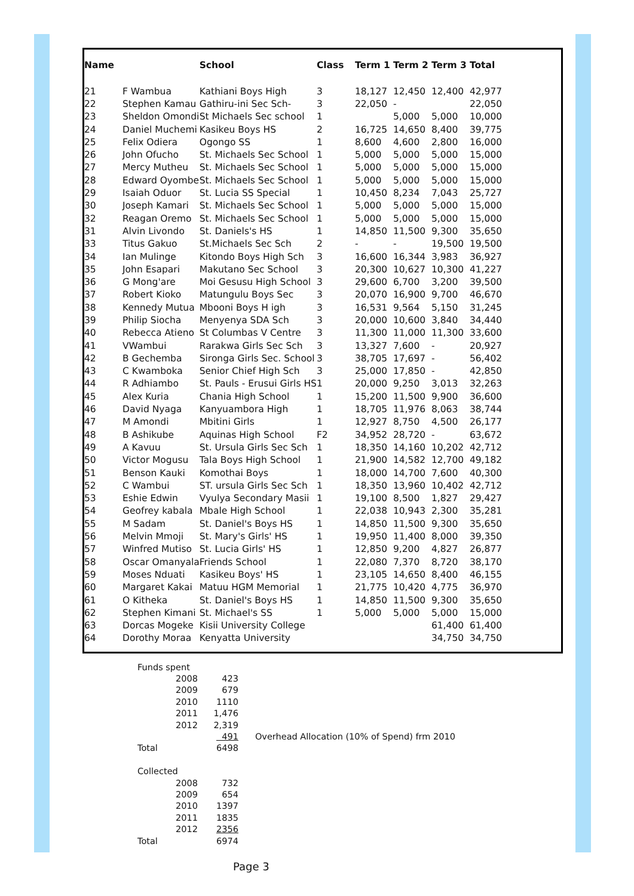| Name | | School | Class | Term 1 | Term 2 | Term 3 | Total |
| --- | --- | --- | --- | --- | --- | --- | --- |
| 21 | F Wambua | Kathiani Boys High | 3 | 18,127 | 12,450 | 12,400 | 42,977 |
| 22 | Stephen Kamau | Gathiru-ini Sec Sch- | 3 | 22,050 | - | | 22,050 |
| 23 | Sheldon Omondi | St Michaels Sec school | 1 | | 5,000 | 5,000 | 10,000 |
| 24 | Daniel Muchemi | Kasikeu Boys HS | 2 | 16,725 | 14,650 | 8,400 | 39,775 |
| 25 | Felix Odiera | Ogongo SS | 1 | 8,600 | 4,600 | 2,800 | 16,000 |
| 26 | John Ofucho | St. Michaels Sec School | 1 | 5,000 | 5,000 | 5,000 | 15,000 |
| 27 | Mercy Mutheu | St. Michaels Sec School | 1 | 5,000 | 5,000 | 5,000 | 15,000 |
| 28 | Edward Oyombe | St. Michaels Sec School | 1 | 5,000 | 5,000 | 5,000 | 15,000 |
| 29 | Isaiah Oduor | St. Lucia SS Special | 1 | 10,450 | 8,234 | 7,043 | 25,727 |
| 30 | Joseph Kamari | St. Michaels Sec School | 1 | 5,000 | 5,000 | 5,000 | 15,000 |
| 32 | Reagan Oremo | St. Michaels Sec School | 1 | 5,000 | 5,000 | 5,000 | 15,000 |
| 31 | Alvin Livondo | St. Daniels's HS | 1 | 14,850 | 11,500 | 9,300 | 35,650 |
| 33 | Titus Gakuo | St.Michaels Sec Sch | 2 | - | - | 19,500 | 19,500 |
| 34 | Ian Mulinge | Kitondo Boys High Sch | 3 | 16,600 | 16,344 | 3,983 | 36,927 |
| 35 | John Esapari | Makutano Sec School | 3 | 20,300 | 10,627 | 10,300 | 41,227 |
| 36 | G Mong'are | Moi Gesusu High School | 3 | 29,600 | 6,700 | 3,200 | 39,500 |
| 37 | Robert Kioko | Matungulu Boys Sec | 3 | 20,070 | 16,900 | 9,700 | 46,670 |
| 38 | Kennedy Mutua | Mbooni Boys H igh | 3 | 16,531 | 9,564 | 5,150 | 31,245 |
| 39 | Philip Siocha | Menyenya SDA Sch | 3 | 20,000 | 10,600 | 3,840 | 34,440 |
| 40 | Rebecca Atieno | St Columbas V Centre | 3 | 11,300 | 11,000 | 11,300 | 33,600 |
| 41 | VWambui | Rarakwa Girls Sec Sch | 3 | 13,327 | 7,600 | - | 20,927 |
| 42 | B Gechemba | Sironga Girls Sec. School | 3 | 38,705 | 17,697 | - | 56,402 |
| 43 | C Kwamboka | Senior Chief High Sch | 3 | 25,000 | 17,850 | - | 42,850 |
| 44 | R Adhiambo | St. Pauls - Erusui Girls HS | 1 | 20,000 | 9,250 | 3,013 | 32,263 |
| 45 | Alex Kuria | Chania High School | 1 | 15,200 | 11,500 | 9,900 | 36,600 |
| 46 | David Nyaga | Kanyuambora High | 1 | 18,705 | 11,976 | 8,063 | 38,744 |
| 47 | M Amondi | Mbitini Girls | 1 | 12,927 | 8,750 | 4,500 | 26,177 |
| 48 | B Ashikube | Aquinas High School | F2 | 34,952 | 28,720 | - | 63,672 |
| 49 | A Kavuu | St. Ursula Girls Sec Sch | 1 | 18,350 | 14,160 | 10,202 | 42,712 |
| 50 | Victor Mogusu | Tala Boys High School | 1 | 21,900 | 14,582 | 12,700 | 49,182 |
| 51 | Benson Kauki | Komothai Boys | 1 | 18,000 | 14,700 | 7,600 | 40,300 |
| 52 | C Wambui | ST. ursula Girls Sec Sch | 1 | 18,350 | 13,960 | 10,402 | 42,712 |
| 53 | Eshie Edwin | Vyulya Secondary Masii | 1 | 19,100 | 8,500 | 1,827 | 29,427 |
| 54 | Geofrey kabala | Mbale High School | 1 | 22,038 | 10,943 | 2,300 | 35,281 |
| 55 | M Sadam | St. Daniel's Boys HS | 1 | 14,850 | 11,500 | 9,300 | 35,650 |
| 56 | Melvin Mmoji | St. Mary's Girls' HS | 1 | 19,950 | 11,400 | 8,000 | 39,350 |
| 57 | Winfred Mutiso | St. Lucia Girls' HS | 1 | 12,850 | 9,200 | 4,827 | 26,877 |
| 58 | Oscar Omanyala | Friends School | 1 | 22,080 | 7,370 | 8,720 | 38,170 |
| 59 | Moses Nduati | Kasikeu Boys' HS | 1 | 23,105 | 14,650 | 8,400 | 46,155 |
| 60 | Margaret Kakai | Matuu HGM Memorial | 1 | 21,775 | 10,420 | 4,775 | 36,970 |
| 61 | O Kitheka | St. Daniel's Boys HS | 1 | 14,850 | 11,500 | 9,300 | 35,650 |
| 62 | Stephen Kimani | St. Michael's SS | 1 | 5,000 | 5,000 | 5,000 | 15,000 |
| 63 | Dorcas Mogeke | Kisii University College | | | | 61,400 | 61,400 |
| 64 | Dorothy Moraa | Kenyatta University | | | | 34,750 | 34,750 |
| Funds spent | | | |
| | 2008 | 423 | |
| | 2009 | 679 | |
| | 2010 | 1110 | |
| | 2011 | 1,476 | |
| | 2012 | 2,319 | |
| | | 491 | Overhead Allocation (10% of Spend) frm 2010 |
| Total | | 6498 | |
| Collected | | | |
| | 2008 | 732 | |
| | 2009 | 654 | |
| | 2010 | 1397 | |
| | 2011 | 1835 | |
| | 2012 | 2356 | |
| Total | | 6974 | |
Page 3